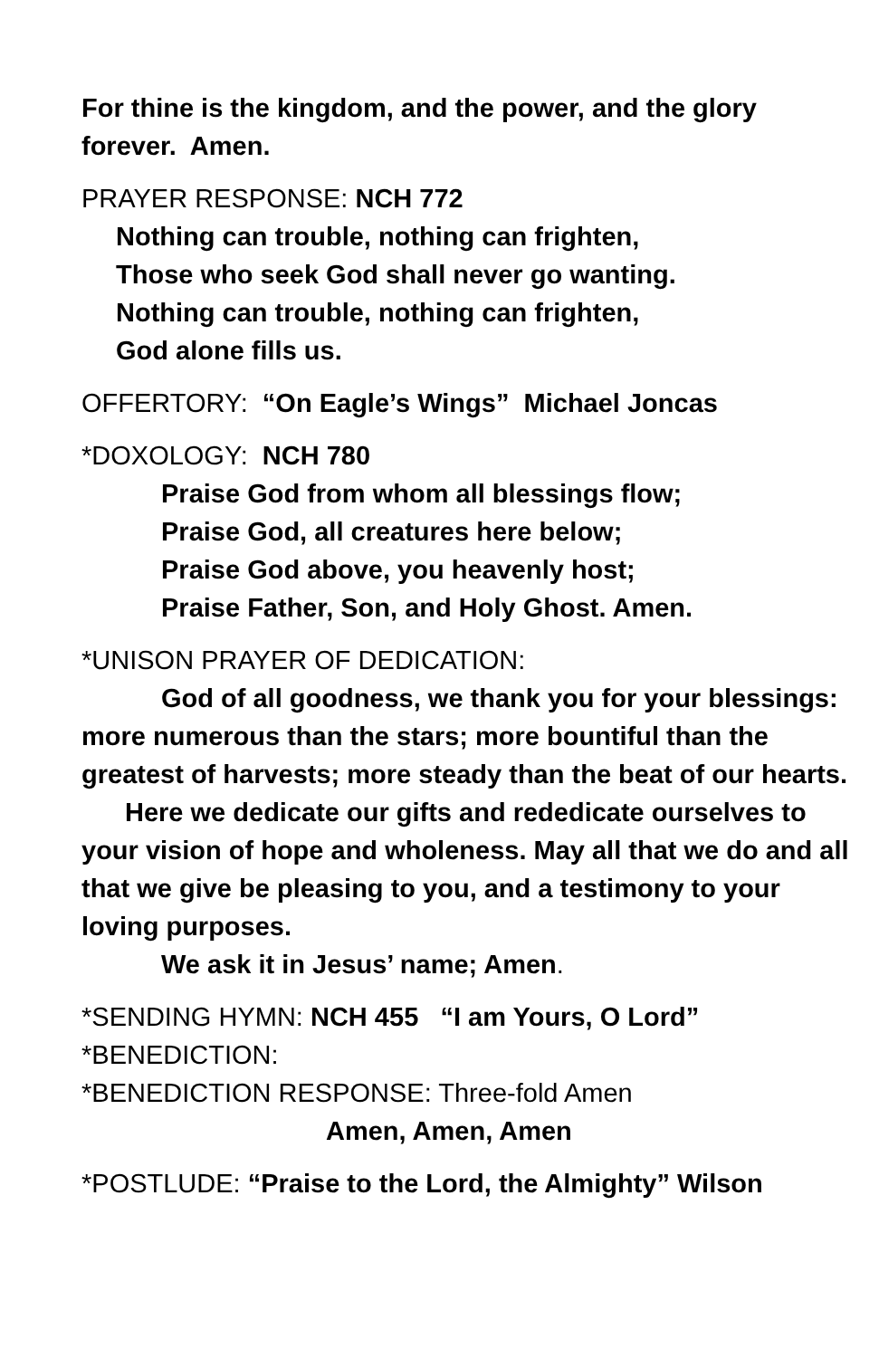For thine is the kingdom, and the power, and the glory forever. Amen.
PRAYER RESPONSE: NCH 772
Nothing can trouble, nothing can frighten,
Those who seek God shall never go wanting.
Nothing can trouble, nothing can frighten,
God alone fills us.
OFFERTORY: “On Eagle’s Wings” Michael Joncas
*DOXOLOGY: NCH 780
Praise God from whom all blessings flow;
Praise God, all creatures here below;
Praise God above, you heavenly host;
Praise Father, Son, and Holy Ghost. Amen.
*UNISON PRAYER OF DEDICATION:
God of all goodness, we thank you for your blessings: more numerous than the stars; more bountiful than the greatest of harvests; more steady than the beat of our hearts.
Here we dedicate our gifts and rededicate ourselves to your vision of hope and wholeness. May all that we do and all that we give be pleasing to you, and a testimony to your loving purposes.
We ask it in Jesus’ name; Amen.
*SENDING HYMN: NCH 455 “I am Yours, O Lord”
*BENEDICTION:
*BENEDICTION RESPONSE: Three-fold Amen
Amen, Amen, Amen
*POSTLUDE: “Praise to the Lord, the Almighty” Wilson